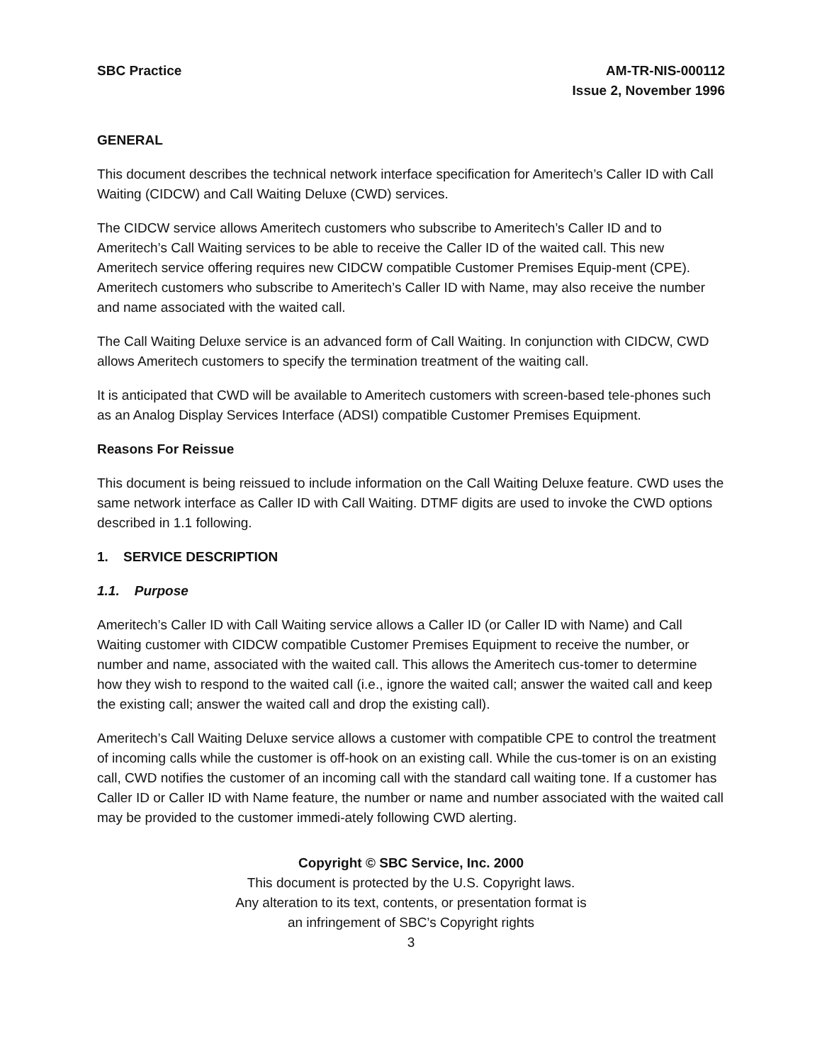SBC Practice AM-TR-NIS-000112
Issue 2, November 1996
GENERAL
This document describes the technical network interface specification for Ameritech’s Caller ID with Call Waiting (CIDCW) and Call Waiting Deluxe (CWD) services.
The CIDCW service allows Ameritech customers who subscribe to Ameritech’s Caller ID and to Ameritech’s Call Waiting services to be able to receive the Caller ID of the waited call. This new Ameritech service offering requires new CIDCW compatible Customer Premises Equip-ment (CPE). Ameritech customers who subscribe to Ameritech’s Caller ID with Name, may also receive the number and name associated with the waited call.
The Call Waiting Deluxe service is an advanced form of Call Waiting. In conjunction with CIDCW, CWD allows Ameritech customers to specify the termination treatment of the waiting call.
It is anticipated that CWD will be available to Ameritech customers with screen-based tele-phones such as an Analog Display Services Interface (ADSI) compatible Customer Premises Equipment.
Reasons For Reissue
This document is being reissued to include information on the Call Waiting Deluxe feature. CWD uses the same network interface as Caller ID with Call Waiting. DTMF digits are used to invoke the CWD options described in 1.1 following.
1. SERVICE DESCRIPTION
1.1. Purpose
Ameritech’s Caller ID with Call Waiting service allows a Caller ID (or Caller ID with Name) and Call Waiting customer with CIDCW compatible Customer Premises Equipment to receive the number, or number and name, associated with the waited call. This allows the Ameritech cus-tomer to determine how they wish to respond to the waited call (i.e., ignore the waited call; answer the waited call and keep the existing call; answer the waited call and drop the existing call).
Ameritech’s Call Waiting Deluxe service allows a customer with compatible CPE to control the treatment of incoming calls while the customer is off-hook on an existing call. While the cus-tomer is on an existing call, CWD notifies the customer of an incoming call with the standard call waiting tone. If a customer has Caller ID or Caller ID with Name feature, the number or name and number associated with the waited call may be provided to the customer immedi-ately following CWD alerting.
Copyright © SBC Service, Inc. 2000
This document is protected by the U.S. Copyright laws.
Any alteration to its text, contents, or presentation format is
an infringement of SBC’s Copyright rights
3